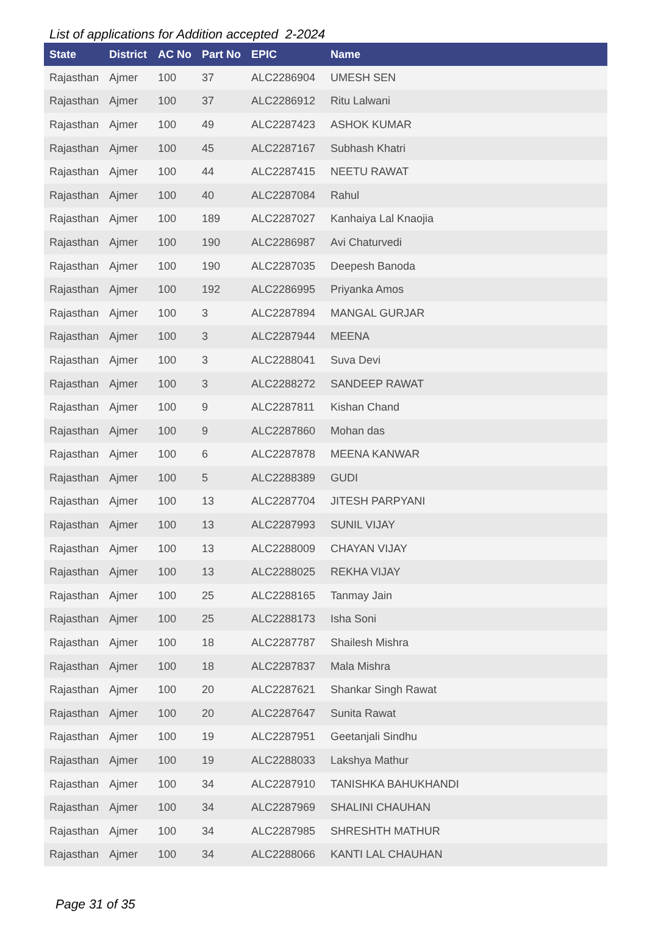List of applications for Addition accepted 2-2024
| State | District | AC No | Part No | EPIC | Name |
| --- | --- | --- | --- | --- | --- |
| Rajasthan | Ajmer | 100 | 37 | ALC2286904 | UMESH SEN |
| Rajasthan | Ajmer | 100 | 37 | ALC2286912 | Ritu Lalwani |
| Rajasthan | Ajmer | 100 | 49 | ALC2287423 | ASHOK KUMAR |
| Rajasthan | Ajmer | 100 | 45 | ALC2287167 | Subhash Khatri |
| Rajasthan | Ajmer | 100 | 44 | ALC2287415 | NEETU RAWAT |
| Rajasthan | Ajmer | 100 | 40 | ALC2287084 | Rahul |
| Rajasthan | Ajmer | 100 | 189 | ALC2287027 | Kanhaiya Lal Knaojia |
| Rajasthan | Ajmer | 100 | 190 | ALC2286987 | Avi Chaturvedi |
| Rajasthan | Ajmer | 100 | 190 | ALC2287035 | Deepesh Banoda |
| Rajasthan | Ajmer | 100 | 192 | ALC2286995 | Priyanka Amos |
| Rajasthan | Ajmer | 100 | 3 | ALC2287894 | MANGAL GURJAR |
| Rajasthan | Ajmer | 100 | 3 | ALC2287944 | MEENA |
| Rajasthan | Ajmer | 100 | 3 | ALC2288041 | Suva Devi |
| Rajasthan | Ajmer | 100 | 3 | ALC2288272 | SANDEEP RAWAT |
| Rajasthan | Ajmer | 100 | 9 | ALC2287811 | Kishan Chand |
| Rajasthan | Ajmer | 100 | 9 | ALC2287860 | Mohan das |
| Rajasthan | Ajmer | 100 | 6 | ALC2287878 | MEENA KANWAR |
| Rajasthan | Ajmer | 100 | 5 | ALC2288389 | GUDI |
| Rajasthan | Ajmer | 100 | 13 | ALC2287704 | JITESH PARPYANI |
| Rajasthan | Ajmer | 100 | 13 | ALC2287993 | SUNIL VIJAY |
| Rajasthan | Ajmer | 100 | 13 | ALC2288009 | CHAYAN VIJAY |
| Rajasthan | Ajmer | 100 | 13 | ALC2288025 | REKHA VIJAY |
| Rajasthan | Ajmer | 100 | 25 | ALC2288165 | Tanmay Jain |
| Rajasthan | Ajmer | 100 | 25 | ALC2288173 | Isha Soni |
| Rajasthan | Ajmer | 100 | 18 | ALC2287787 | Shailesh Mishra |
| Rajasthan | Ajmer | 100 | 18 | ALC2287837 | Mala Mishra |
| Rajasthan | Ajmer | 100 | 20 | ALC2287621 | Shankar Singh Rawat |
| Rajasthan | Ajmer | 100 | 20 | ALC2287647 | Sunita Rawat |
| Rajasthan | Ajmer | 100 | 19 | ALC2287951 | Geetanjali Sindhu |
| Rajasthan | Ajmer | 100 | 19 | ALC2288033 | Lakshya Mathur |
| Rajasthan | Ajmer | 100 | 34 | ALC2287910 | TANISHKA BAHUKHANDI |
| Rajasthan | Ajmer | 100 | 34 | ALC2287969 | SHALINI CHAUHAN |
| Rajasthan | Ajmer | 100 | 34 | ALC2287985 | SHRESHTH MATHUR |
| Rajasthan | Ajmer | 100 | 34 | ALC2288066 | KANTI LAL CHAUHAN |
Page 31 of 35